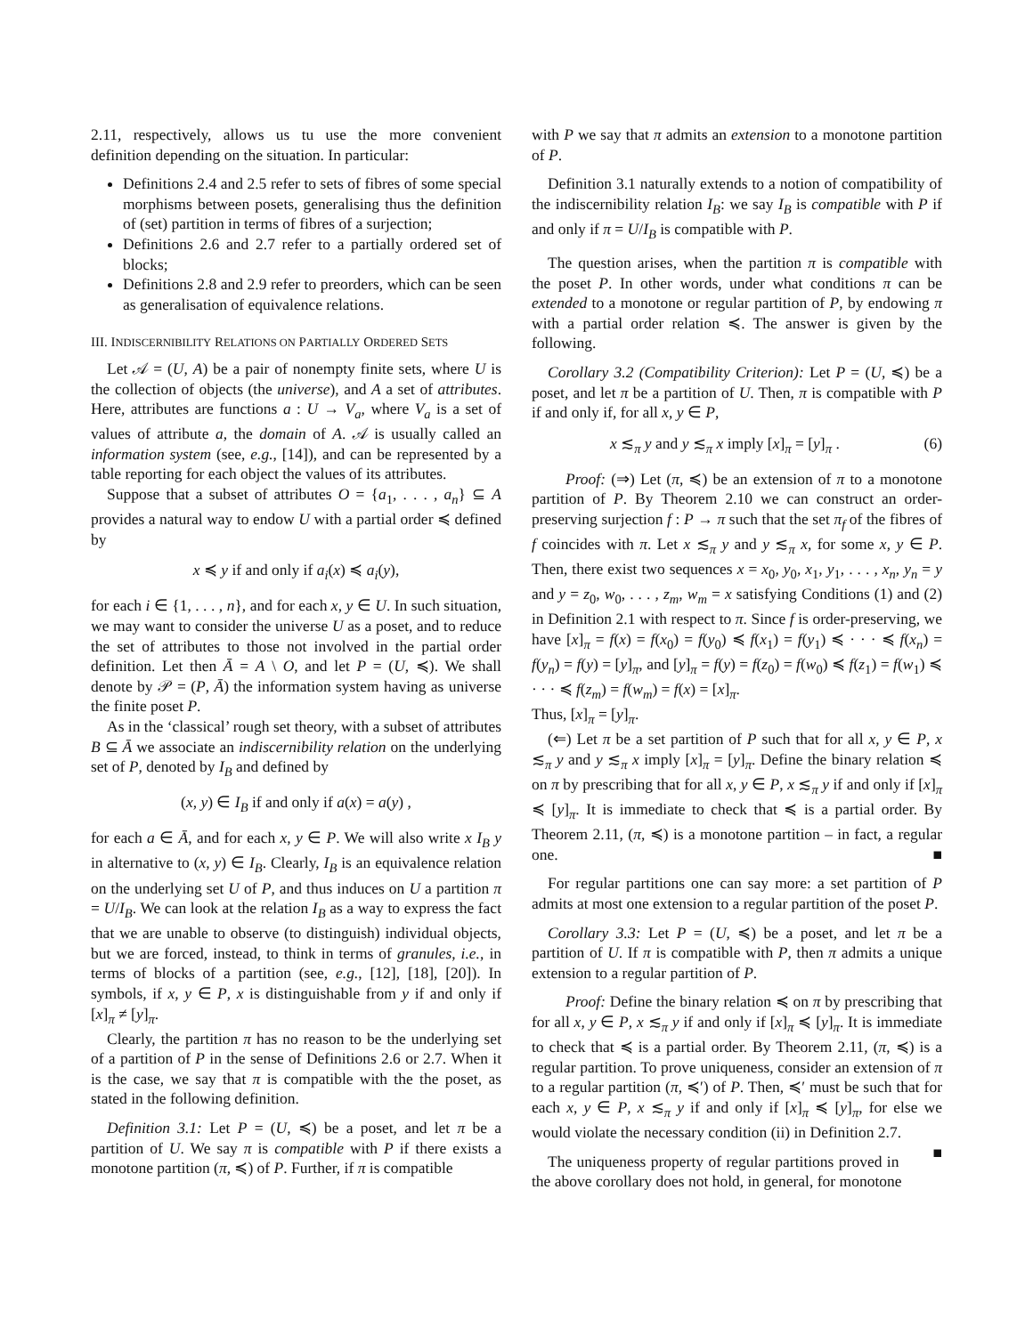2.11, respectively, allows us tu use the more convenient definition depending on the situation. In particular:
Definitions 2.4 and 2.5 refer to sets of fibres of some special morphisms between posets, generalising thus the definition of (set) partition in terms of fibres of a surjection;
Definitions 2.6 and 2.7 refer to a partially ordered set of blocks;
Definitions 2.8 and 2.9 refer to preorders, which can be seen as generalisation of equivalence relations.
III. INDISCERNIBILITY RELATIONS ON PARTIALLY ORDERED SETS
Let 𝒜 = (U, A) be a pair of nonempty finite sets, where U is the collection of objects (the universe), and A a set of attributes. Here, attributes are functions a : U → V<sub>a</sub>, where V<sub>a</sub> is a set of values of attribute a, the domain of A. 𝒜 is usually called an information system (see, e.g., [14]), and can be represented by a table reporting for each object the values of its attributes.
Suppose that a subset of attributes O = {a<sub>1</sub>, . . . , a<sub>n</sub>} ⊆ A provides a natural way to endow U with a partial order ≼ defined by
x ≼ y if and only if a<sub>i</sub>(x) ≼ a<sub>i</sub>(y),
for each i ∈ {1, . . . , n}, and for each x, y ∈ U. In such situation, we may want to consider the universe U as a poset, and to reduce the set of attributes to those not involved in the partial order definition. Let then Ā = A \ O, and let P = (U, ≼). We shall denote by 𝒫 = (P, Ā) the information system having as universe the finite poset P.
As in the ‘classical’ rough set theory, with a subset of attributes B ⊆ Ā we associate an indiscernibility relation on the underlying set of P, denoted by I<sub>B</sub> and defined by
(x, y) ∈ I<sub>B</sub> if and only if a(x) = a(y) ,
for each a ∈ Ā, and for each x, y ∈ P. We will also write x I<sub>B</sub> y in alternative to (x, y) ∈ I<sub>B</sub>. Clearly, I<sub>B</sub> is an equivalence relation on the underlying set U of P, and thus induces on U a partition π = U/I<sub>B</sub>. We can look at the relation I<sub>B</sub> as a way to express the fact that we are unable to observe (to distinguish) individual objects, but we are forced, instead, to think in terms of granules, i.e., in terms of blocks of a partition (see, e.g., [12], [18], [20]). In symbols, if x, y ∈ P, x is distinguishable from y if and only if [x]<sub>π</sub> ≠ [y]<sub>π</sub>.
Clearly, the partition π has no reason to be the underlying set of a partition of P in the sense of Definitions 2.6 or 2.7. When it is the case, we say that π is compatible with the the poset, as stated in the following definition.
Definition 3.1: Let P = (U, ≼) be a poset, and let π be a partition of U. We say π is compatible with P if there exists a monotone partition (π, ≼) of P. Further, if π is compatible
with P we say that π admits an extension to a monotone partition of P.
Definition 3.1 naturally extends to a notion of compatibility of the indiscernibility relation I<sub>B</sub>: we say I<sub>B</sub> is compatible with P if and only if π = U/I<sub>B</sub> is compatible with P.
The question arises, when the partition π is compatible with the poset P. In other words, under what conditions π can be extended to a monotone or regular partition of P, by endowing π with a partial order relation ≼. The answer is given by the following.
Corollary 3.2 (Compatibility Criterion): Let P = (U, ≼) be a poset, and let π be a partition of U. Then, π is compatible with P if and only if, for all x, y ∈ P,
x ≲<sub>π</sub> y and y ≲<sub>π</sub> x imply [x]<sub>π</sub> = [y]<sub>π</sub> . (6)
Proof: (⇒) Let (π, ≼) be an extension of π to a monotone partition of P. By Theorem 2.10 we can construct an order-preserving surjection f : P → π such that the set π<sub>f</sub> of the fibres of f coincides with π. Let x ≲<sub>π</sub> y and y ≲<sub>π</sub> x, for some x, y ∈ P. Then, there exist two sequences x = x<sub>0</sub>, y<sub>0</sub>, x<sub>1</sub>, y<sub>1</sub>, . . . , x<sub>n</sub>, y<sub>n</sub> = y and y = z<sub>0</sub>, w<sub>0</sub>, . . . , z<sub>m</sub>, w<sub>m</sub> = x satisfying Conditions (1) and (2) in Definition 2.1 with respect to π. Since f is order-preserving, we have [x]<sub>π</sub> = f(x) = f(x<sub>0</sub>) = f(y<sub>0</sub>) ≼ f(x<sub>1</sub>) = f(y<sub>1</sub>) ≼ · · · ≼ f(x<sub>n</sub>) = f(y<sub>n</sub>) = f(y) = [y]<sub>π</sub>, and [y]<sub>π</sub> = f(y) = f(z<sub>0</sub>) = f(w<sub>0</sub>) ≼ f(z<sub>1</sub>) = f(w<sub>1</sub>) ≼ · · · ≼ f(z<sub>m</sub>) = f(w<sub>m</sub>) = f(x) = [x]<sub>π</sub>.
Thus, [x]<sub>π</sub> = [y]<sub>π</sub>.
(⇐) Let π be a set partition of P such that for all x, y ∈ P, x ≲<sub>π</sub> y and y ≲<sub>π</sub> x imply [x]<sub>π</sub> = [y]<sub>π</sub>. Define the binary relation ≼ on π by prescribing that for all x, y ∈ P, x ≲<sub>π</sub> y if and only if [x]<sub>π</sub> ≼ [y]<sub>π</sub>. It is immediate to check that ≼ is a partial order. By Theorem 2.11, (π, ≼) is a monotone partition – in fact, a regular one. ■
For regular partitions one can say more: a set partition of P admits at most one extension to a regular partition of the poset P.
Corollary 3.3: Let P = (U, ≼) be a poset, and let π be a partition of U. If π is compatible with P, then π admits a unique extension to a regular partition of P.
Proof: Define the binary relation ≼ on π by prescribing that for all x, y ∈ P, x ≲<sub>π</sub> y if and only if [x]<sub>π</sub> ≼ [y]<sub>π</sub>. It is immediate to check that ≼ is a partial order. By Theorem 2.11, (π, ≼) is a regular partition. To prove uniqueness, consider an extension of π to a regular partition (π, ≼′) of P. Then, ≼′ must be such that for each x, y ∈ P, x ≲<sub>π</sub> y if and only if [x]<sub>π</sub> ≼ [y]<sub>π</sub>, for else we would violate the necessary condition (ii) in Definition 2.7. ■
The uniqueness property of regular partitions proved in the above corollary does not hold, in general, for monotone